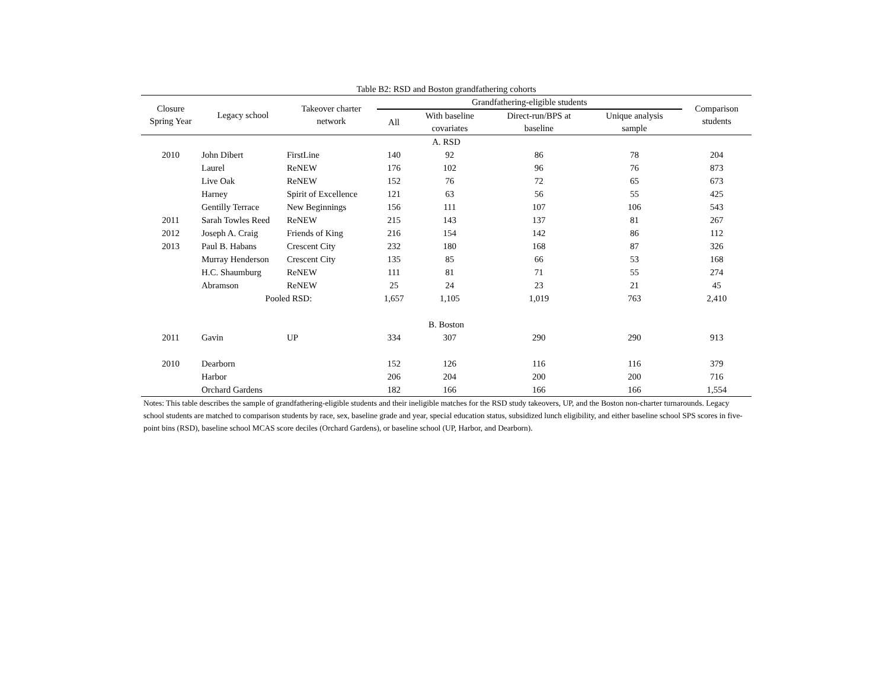Table B2: RSD and Boston grandfathering cohorts
| Closure Spring Year | Legacy school | Takeover charter network | Grandfathering-eligible students | | | | | Comparison students |
| --- | --- | --- | --- | --- | --- | --- | --- | --- |
| | | | All | With baseline covariates | Direct-run/BPS at baseline | Unique analysis sample | | |
| A. RSD | | | | | | | | |
| 2010 | John Dibert | FirstLine | 140 | 92 | 86 | 78 | | 204 |
| | Laurel | ReNEW | 176 | 102 | 96 | 76 | | 873 |
| | Live Oak | ReNEW | 152 | 76 | 72 | 65 | | 673 |
| | Harney | Spirit of Excellence | 121 | 63 | 56 | 55 | | 425 |
| | Gentilly Terrace | New Beginnings | 156 | 111 | 107 | 106 | | 543 |
| 2011 | Sarah Towles Reed | ReNEW | 215 | 143 | 137 | 81 | | 267 |
| 2012 | Joseph A. Craig | Friends of King | 216 | 154 | 142 | 86 | | 112 |
| 2013 | Paul B. Habans | Crescent City | 232 | 180 | 168 | 87 | | 326 |
| | Murray Henderson | Crescent City | 135 | 85 | 66 | 53 | | 168 |
| | H.C. Shaumburg | ReNEW | 111 | 81 | 71 | 55 | | 274 |
| | Abramson | ReNEW | 25 | 24 | 23 | 21 | | 45 |
| | Pooled RSD: | | 1,657 | 1,105 | 1,019 | 763 | | 2,410 |
| B. Boston | | | | | | | | |
| 2011 | Gavin | UP | 334 | 307 | 290 | 290 | | 913 |
| 2010 | Dearborn | | 152 | 126 | 116 | 116 | | 379 |
| | Harbor | | 206 | 204 | 200 | 200 | | 716 |
| | Orchard Gardens | | 182 | 166 | 166 | 166 | | 1,554 |
Notes: This table describes the sample of grandfathering-eligible students and their ineligible matches for the RSD study takeovers, UP, and the Boston non-charter turnarounds. Legacy school students are matched to comparison students by race, sex, baseline grade and year, special education status, subsidized lunch eligibility, and either baseline school SPS scores in five-point bins (RSD), baseline school MCAS score deciles (Orchard Gardens), or baseline school (UP, Harbor, and Dearborn).